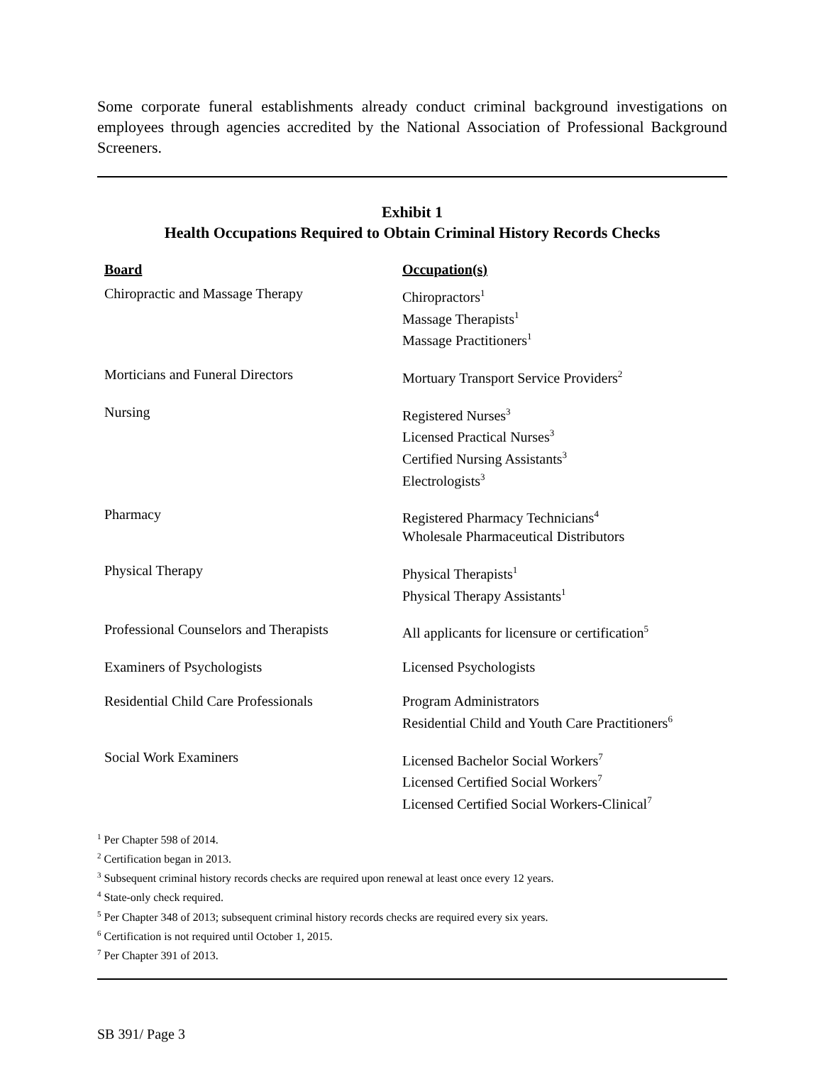Some corporate funeral establishments already conduct criminal background investigations on employees through agencies accredited by the National Association of Professional Background Screeners.
Exhibit 1
Health Occupations Required to Obtain Criminal History Records Checks
| Board | Occupation(s) |
| --- | --- |
| Chiropractic and Massage Therapy | Chiropractors<sup>1</sup> Massage Therapists<sup>1</sup> Massage Practitioners<sup>1</sup> |
| Morticians and Funeral Directors | Mortuary Transport Service Providers<sup>2</sup> |
| Nursing | Registered Nurses<sup>3</sup> Licensed Practical Nurses<sup>3</sup> Certified Nursing Assistants<sup>3</sup> Electrologists<sup>3</sup> |
| Pharmacy | Registered Pharmacy Technicians<sup>4</sup> Wholesale Pharmaceutical Distributors |
| Physical Therapy | Physical Therapists<sup>1</sup> Physical Therapy Assistants<sup>1</sup> |
| Professional Counselors and Therapists | All applicants for licensure or certification<sup>5</sup> |
| Examiners of Psychologists | Licensed Psychologists |
| Residential Child Care Professionals | Program Administrators Residential Child and Youth Care Practitioners<sup>6</sup> |
| Social Work Examiners | Licensed Bachelor Social Workers<sup>7</sup> Licensed Certified Social Workers<sup>7</sup> Licensed Certified Social Workers-Clinical<sup>7</sup> |
<sup>1</sup> Per Chapter 598 of 2014.
<sup>2</sup> Certification began in 2013.
<sup>3</sup> Subsequent criminal history records checks are required upon renewal at least once every 12 years.
<sup>4</sup> State-only check required.
<sup>5</sup> Per Chapter 348 of 2013; subsequent criminal history records checks are required every six years.
<sup>6</sup> Certification is not required until October 1, 2015.
<sup>7</sup> Per Chapter 391 of 2013.
SB 391/ Page 3